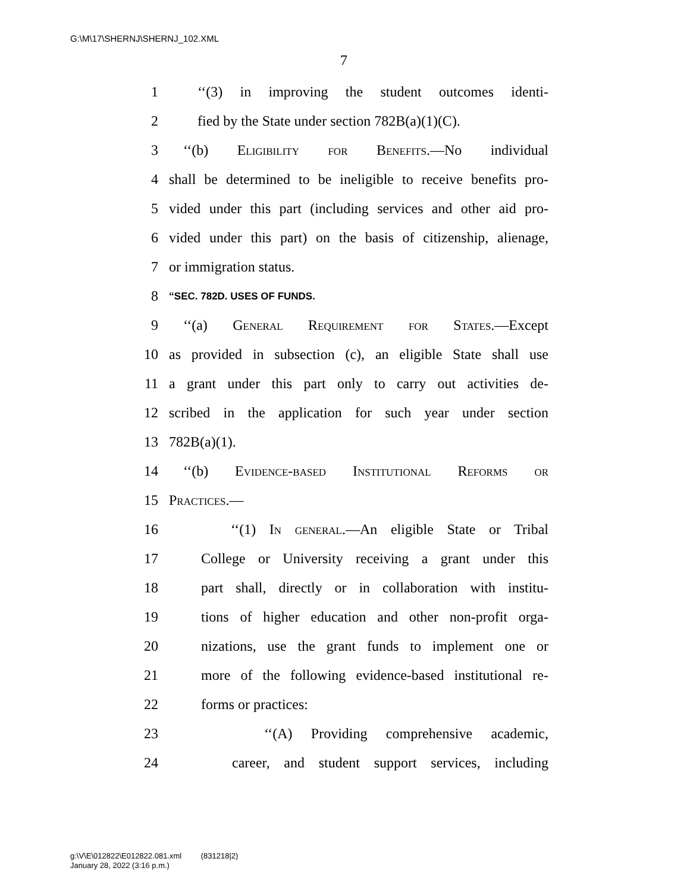G:\M\17\SHERNJ\SHERNJ_102.XML
7
1 ‘‘(3) in improving the student outcomes identi-
2 fied by the State under section 782B(a)(1)(C).
3 ‘‘(b) Eligibility for Benefits.—No individual
4 shall be determined to be ineligible to receive benefits pro-
5 vided under this part (including services and other aid pro-
6 vided under this part) on the basis of citizenship, alienage,
7 or immigration status.
8 ‘‘SEC. 782D. USES OF FUNDS.
9 ‘‘(a) General Requirement for States.—Except
10 as provided in subsection (c), an eligible State shall use
11 a grant under this part only to carry out activities de-
12 scribed in the application for such year under section
13 782B(a)(1).
14 ‘‘(b) Evidence-based Institutional Reforms or
15 Practices.—
16 ‘‘(1) In general.—An eligible State or Tribal
17 College or University receiving a grant under this
18 part shall, directly or in collaboration with institu-
19 tions of higher education and other non-profit orga-
20 nizations, use the grant funds to implement one or
21 more of the following evidence-based institutional re-
22 forms or practices:
23 ‘‘(A) Providing comprehensive academic,
24 career, and student support services, including
g:\V\E\012822\E012822.081.xml (831218|2)
January 28, 2022 (3:16 p.m.)